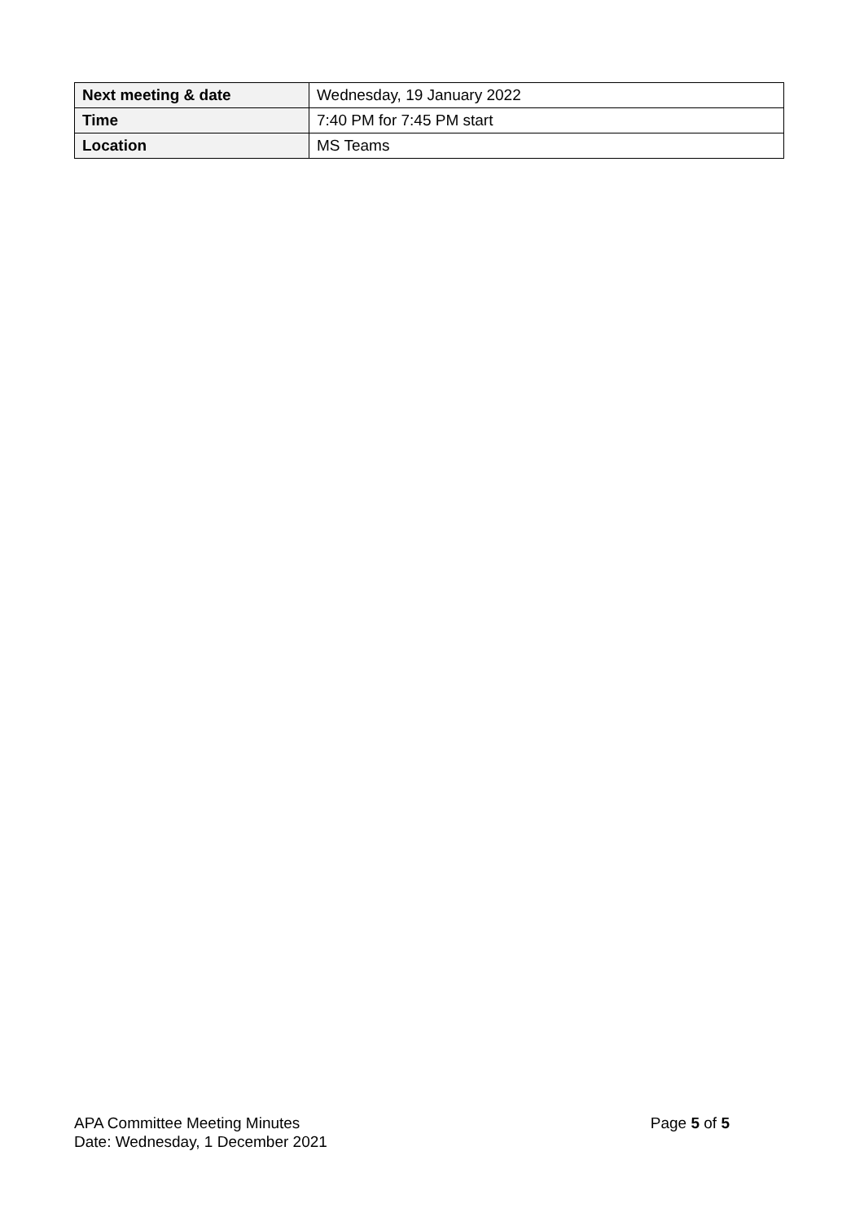| Next meeting & date | Wednesday, 19 January 2022 |
| Time | 7:40 PM for 7:45 PM start |
| Location | MS Teams |
APA Committee Meeting Minutes Page 5 of 5
Date: Wednesday, 1 December 2021